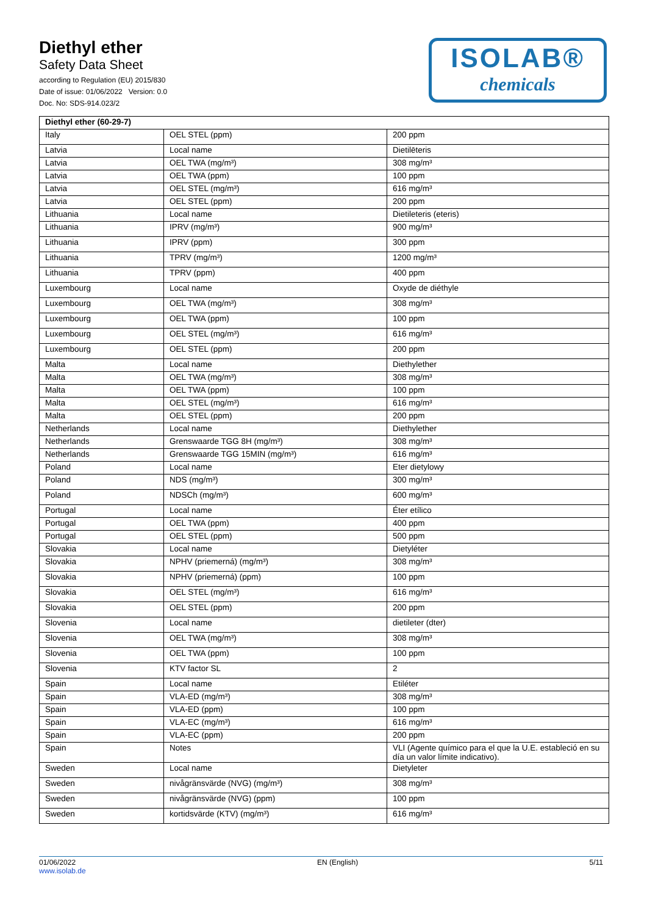Diethyl ether
Safety Data Sheet
according to Regulation (EU) 2015/830
Date of issue: 01/06/2022 Version: 0.0
Doc. No: SDS-914.023/2
ISOLAB®
chemicals
| Diethyl ether (60-29-7) | | |
| Italy | OEL STEL (ppm) | 200 ppm |
| Latvia | Local name | Dietilēteris |
| Latvia | OEL TWA (mg/m³) | 308 mg/m³ |
| Latvia | OEL TWA (ppm) | 100 ppm |
| Latvia | OEL STEL (mg/m³) | 616 mg/m³ |
| Latvia | OEL STEL (ppm) | 200 ppm |
| Lithuania | Local name | Dietileteris (eteris) |
| Lithuania | IPRV (mg/m³) | 900 mg/m³ |
| Lithuania | IPRV (ppm) | 300 ppm |
| Lithuania | TPRV (mg/m³) | 1200 mg/m³ |
| Lithuania | TPRV (ppm) | 400 ppm |
| Luxembourg | Local name | Oxyde de diéthyle |
| Luxembourg | OEL TWA (mg/m³) | 308 mg/m³ |
| Luxembourg | OEL TWA (ppm) | 100 ppm |
| Luxembourg | OEL STEL (mg/m³) | 616 mg/m³ |
| Luxembourg | OEL STEL (ppm) | 200 ppm |
| Malta | Local name | Diethylether |
| Malta | OEL TWA (mg/m³) | 308 mg/m³ |
| Malta | OEL TWA (ppm) | 100 ppm |
| Malta | OEL STEL (mg/m³) | 616 mg/m³ |
| Malta | OEL STEL (ppm) | 200 ppm |
| Netherlands | Local name | Diethylether |
| Netherlands | Grenswaarde TGG 8H (mg/m³) | 308 mg/m³ |
| Netherlands | Grenswaarde TGG 15MIN (mg/m³) | 616 mg/m³ |
| Poland | Local name | Eter dietylowy |
| Poland | NDS (mg/m³) | 300 mg/m³ |
| Poland | NDSCh (mg/m³) | 600 mg/m³ |
| Portugal | Local name | Éter etílico |
| Portugal | OEL TWA (ppm) | 400 ppm |
| Portugal | OEL STEL (ppm) | 500 ppm |
| Slovakia | Local name | Dietyléter |
| Slovakia | NPHV (priemerná) (mg/m³) | 308 mg/m³ |
| Slovakia | NPHV (priemerná) (ppm) | 100 ppm |
| Slovakia | OEL STEL (mg/m³) | 616 mg/m³ |
| Slovakia | OEL STEL (ppm) | 200 ppm |
| Slovenia | Local name | dietileter (dter) |
| Slovenia | OEL TWA (mg/m³) | 308 mg/m³ |
| Slovenia | OEL TWA (ppm) | 100 ppm |
| Slovenia | KTV factor SL | 2 |
| Spain | Local name | Etiléter |
| Spain | VLA-ED (mg/m³) | 308 mg/m³ |
| Spain | VLA-ED (ppm) | 100 ppm |
| Spain | VLA-EC (mg/m³) | 616 mg/m³ |
| Spain | VLA-EC (ppm) | 200 ppm |
| Spain | Notes | VLI (Agente químico para el que la U.E. estableció en su día un valor límite indicativo). |
| Sweden | Local name | Dietyleter |
| Sweden | nivågränsvärde (NVG) (mg/m³) | 308 mg/m³ |
| Sweden | nivågränsvärde (NVG) (ppm) | 100 ppm |
| Sweden | kortidsvärde (KTV) (mg/m³) | 616 mg/m³ |
01/06/2022
www.isolab.de
EN (English) 5/11